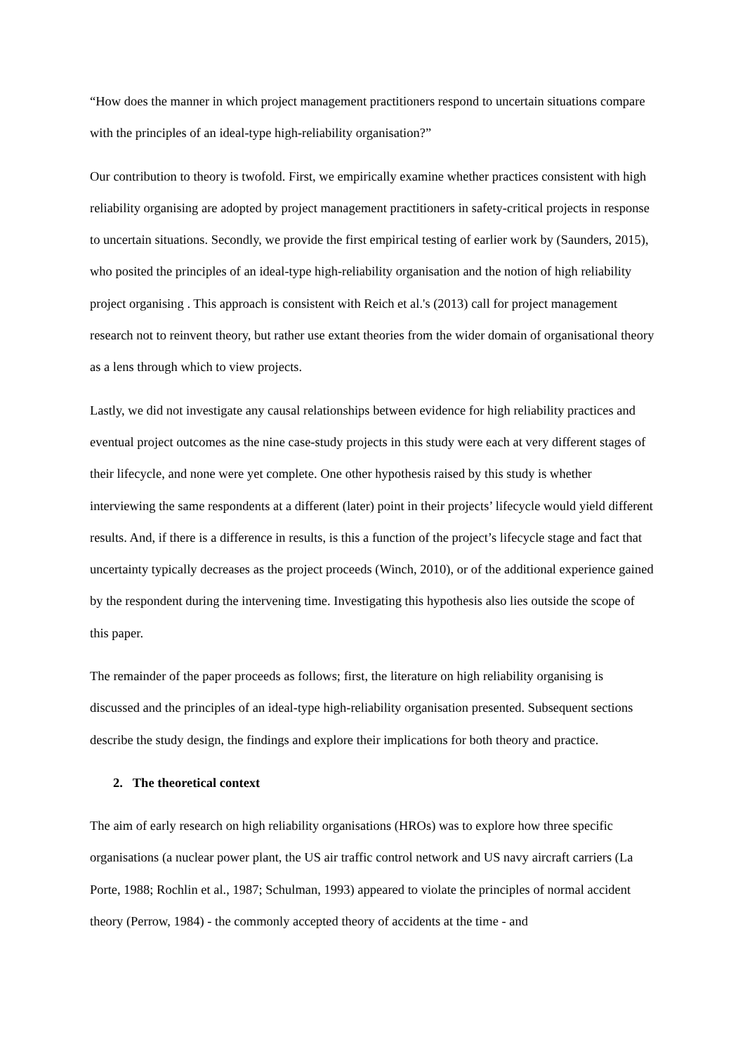“How does the manner in which project management practitioners respond to uncertain situations compare with the principles of an ideal-type high-reliability organisation?”
Our contribution to theory is twofold. First, we empirically examine whether practices consistent with high reliability organising are adopted by project management practitioners in safety-critical projects in response to uncertain situations. Secondly, we provide the first empirical testing of earlier work by (Saunders, 2015), who posited the principles of an ideal-type high-reliability organisation and the notion of high reliability project organising . This approach is consistent with Reich et al.'s (2013) call for project management research not to reinvent theory, but rather use extant theories from the wider domain of organisational theory as a lens through which to view projects.
Lastly, we did not investigate any causal relationships between evidence for high reliability practices and eventual project outcomes as the nine case-study projects in this study were each at very different stages of their lifecycle, and none were yet complete. One other hypothesis raised by this study is whether interviewing the same respondents at a different (later) point in their projects’ lifecycle would yield different results. And, if there is a difference in results, is this a function of the project’s lifecycle stage and fact that uncertainty typically decreases as the project proceeds (Winch, 2010), or of the additional experience gained by the respondent during the intervening time. Investigating this hypothesis also lies outside the scope of this paper.
The remainder of the paper proceeds as follows; first, the literature on high reliability organising is discussed and the principles of an ideal-type high-reliability organisation presented. Subsequent sections describe the study design, the findings and explore their implications for both theory and practice.
2. The theoretical context
The aim of early research on high reliability organisations (HROs) was to explore how three specific organisations (a nuclear power plant, the US air traffic control network and US navy aircraft carriers (La Porte, 1988; Rochlin et al., 1987; Schulman, 1993) appeared to violate the principles of normal accident theory (Perrow, 1984) - the commonly accepted theory of accidents at the time - and